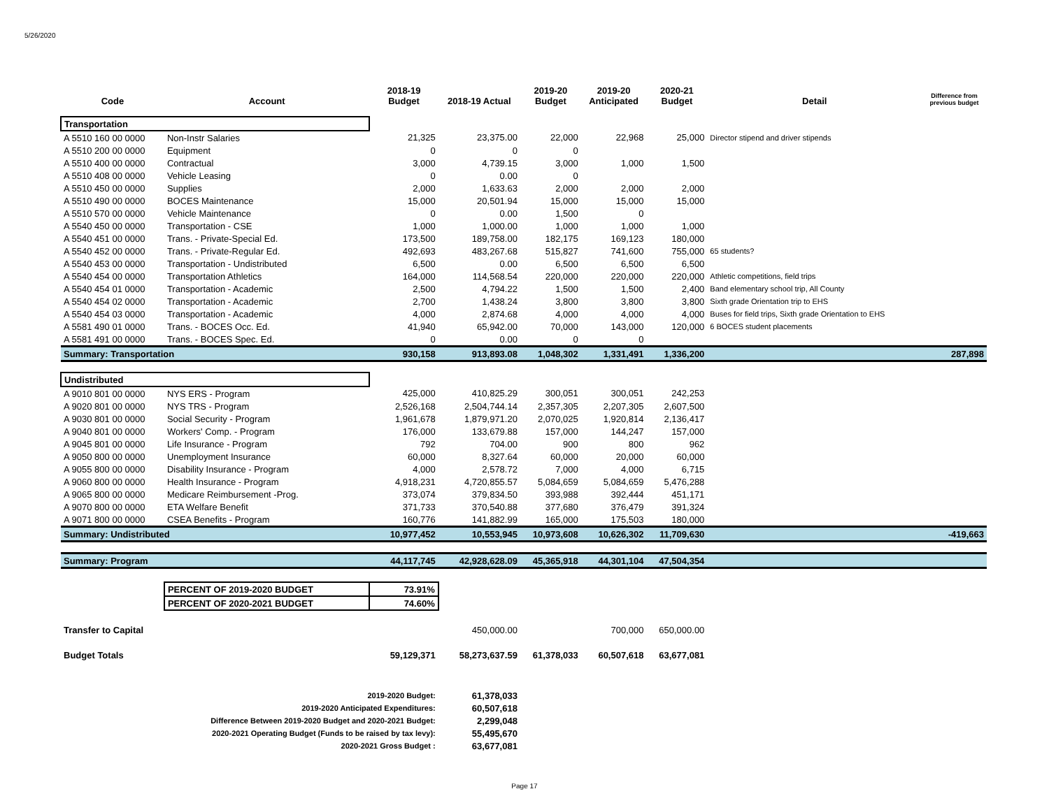5/26/2020
| Code | Account | 2018-19 Budget | 2018-19 Actual | 2019-20 Budget | 2019-20 Anticipated | 2020-21 Budget | Detail | Difference from previous budget |
| --- | --- | --- | --- | --- | --- | --- | --- | --- |
| Transportation | | | | | | | | |
| A 5510 160 00 0000 | Non-Instr Salaries | 21,325 | 23,375.00 | 22,000 | 22,968 | 25,000 | Director stipend and driver stipends | |
| A 5510 200 00 0000 | Equipment | 0 | 0 | 0 | | | | |
| A 5510 400 00 0000 | Contractual | 3,000 | 4,739.15 | 3,000 | 1,000 | 1,500 | | |
| A 5510 408 00 0000 | Vehicle Leasing | 0 | 0.00 | 0 | | | | |
| A 5510 450 00 0000 | Supplies | 2,000 | 1,633.63 | 2,000 | 2,000 | 2,000 | | |
| A 5510 490 00 0000 | BOCES Maintenance | 15,000 | 20,501.94 | 15,000 | 15,000 | 15,000 | | |
| A 5510 570 00 0000 | Vehicle Maintenance | 0 | 0.00 | 1,500 | 0 | | | |
| A 5540 450 00 0000 | Transportation - CSE | 1,000 | 1,000.00 | 1,000 | 1,000 | 1,000 | | |
| A 5540 451 00 0000 | Trans. - Private-Special Ed. | 173,500 | 189,758.00 | 182,175 | 169,123 | 180,000 | | |
| A 5540 452 00 0000 | Trans. - Private-Regular Ed. | 492,693 | 483,267.68 | 515,827 | 741,600 | 755,000 | 65 students? | |
| A 5540 453 00 0000 | Transportation - Undistributed | 6,500 | 0.00 | 6,500 | 6,500 | 6,500 | | |
| A 5540 454 00 0000 | Transportation Athletics | 164,000 | 114,568.54 | 220,000 | 220,000 | 220,000 | Athletic competitions, field trips | |
| A 5540 454 01 0000 | Transportation - Academic | 2,500 | 4,794.22 | 1,500 | 1,500 | 2,400 | Band elementary school trip, All County | |
| A 5540 454 02 0000 | Transportation - Academic | 2,700 | 1,438.24 | 3,800 | 3,800 | 3,800 | Sixth grade Orientation trip to EHS | |
| A 5540 454 03 0000 | Transportation - Academic | 4,000 | 2,874.68 | 4,000 | 4,000 | 4,000 | Buses for field trips, Sixth grade Orientation to EHS | |
| A 5581 490 01 0000 | Trans. - BOCES Occ. Ed. | 41,940 | 65,942.00 | 70,000 | 143,000 | 120,000 | 6 BOCES student placements | |
| A 5581 491 00 0000 | Trans. - BOCES Spec. Ed. | 0 | 0.00 | 0 | 0 | | | |
| Summary: Transportation | | 930,158 | 913,893.08 | 1,048,302 | 1,331,491 | 1,336,200 | | 287,898 |
| Undistributed | | | | | | | | |
| A 9010 801 00 0000 | NYS ERS - Program | 425,000 | 410,825.29 | 300,051 | 300,051 | 242,253 | | |
| A 9020 801 00 0000 | NYS TRS - Program | 2,526,168 | 2,504,744.14 | 2,357,305 | 2,207,305 | 2,607,500 | | |
| A 9030 801 00 0000 | Social Security - Program | 1,961,678 | 1,879,971.20 | 2,070,025 | 1,920,814 | 2,136,417 | | |
| A 9040 801 00 0000 | Workers' Comp. - Program | 176,000 | 133,679.88 | 157,000 | 144,247 | 157,000 | | |
| A 9045 801 00 0000 | Life Insurance - Program | 792 | 704.00 | 900 | 800 | 962 | | |
| A 9050 800 00 0000 | Unemployment Insurance | 60,000 | 8,327.64 | 60,000 | 20,000 | 60,000 | | |
| A 9055 800 00 0000 | Disability Insurance - Program | 4,000 | 2,578.72 | 7,000 | 4,000 | 6,715 | | |
| A 9060 800 00 0000 | Health Insurance - Program | 4,918,231 | 4,720,855.57 | 5,084,659 | 5,084,659 | 5,476,288 | | |
| A 9065 800 00 0000 | Medicare Reimbursement -Prog. | 373,074 | 379,834.50 | 393,988 | 392,444 | 451,171 | | |
| A 9070 800 00 0000 | ETA Welfare Benefit | 371,733 | 370,540.88 | 377,680 | 376,479 | 391,324 | | |
| A 9071 800 00 0000 | CSEA Benefits - Program | 160,776 | 141,882.99 | 165,000 | 175,503 | 180,000 | | |
| Summary: Undistributed | | 10,977,452 | 10,553,945 | 10,973,608 | 10,626,302 | 11,709,630 | | -419,663 |
| Summary: Program | | 44,117,745 | 42,928,628.09 | 45,365,918 | 44,301,104 | 47,504,354 | | |
| | PERCENT OF 2019-2020 BUDGET | 73.91% | | | | | | |
| | PERCENT OF 2020-2021 BUDGET | 74.60% | | | | | | |
| Transfer to Capital | | | 450,000.00 | | 700,000 | 650,000.00 | | |
| Budget Totals | | 59,129,371 | 58,273,637.59 | 61,378,033 | 60,507,618 | 63,677,081 | | |
| | 2019-2020 Budget: | | 61,378,033 | | | | | |
| | 2019-2020 Anticipated Expenditures: | | 60,507,618 | | | | | |
| | Difference Between 2019-2020 Budget and 2020-2021 Budget: | | 2,299,048 | | | | | |
| | 2020-2021 Operating Budget (Funds to be raised by tax levy): | | 55,495,670 | | | | | |
| | 2020-2021 Gross Budget : | | 63,677,081 | | | | | |
Page 17